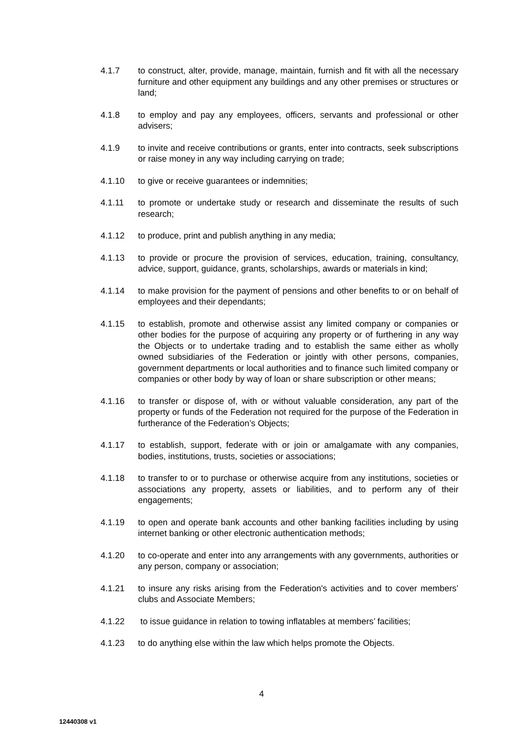4.1.7 to construct, alter, provide, manage, maintain, furnish and fit with all the necessary furniture and other equipment any buildings and any other premises or structures or land;
4.1.8 to employ and pay any employees, officers, servants and professional or other advisers;
4.1.9 to invite and receive contributions or grants, enter into contracts, seek subscriptions or raise money in any way including carrying on trade;
4.1.10 to give or receive guarantees or indemnities;
4.1.11 to promote or undertake study or research and disseminate the results of such research;
4.1.12 to produce, print and publish anything in any media;
4.1.13 to provide or procure the provision of services, education, training, consultancy, advice, support, guidance, grants, scholarships, awards or materials in kind;
4.1.14 to make provision for the payment of pensions and other benefits to or on behalf of employees and their dependants;
4.1.15 to establish, promote and otherwise assist any limited company or companies or other bodies for the purpose of acquiring any property or of furthering in any way the Objects or to undertake trading and to establish the same either as wholly owned subsidiaries of the Federation or jointly with other persons, companies, government departments or local authorities and to finance such limited company or companies or other body by way of loan or share subscription or other means;
4.1.16 to transfer or dispose of, with or without valuable consideration, any part of the property or funds of the Federation not required for the purpose of the Federation in furtherance of the Federation’s Objects;
4.1.17 to establish, support, federate with or join or amalgamate with any companies, bodies, institutions, trusts, societies or associations;
4.1.18 to transfer to or to purchase or otherwise acquire from any institutions, societies or associations any property, assets or liabilities, and to perform any of their engagements;
4.1.19 to open and operate bank accounts and other banking facilities including by using internet banking or other electronic authentication methods;
4.1.20 to co-operate and enter into any arrangements with any governments, authorities or any person, company or association;
4.1.21 to insure any risks arising from the Federation's activities and to cover members’ clubs and Associate Members;
4.1.22 to issue guidance in relation to towing inflatables at members’ facilities;
4.1.23 to do anything else within the law which helps promote the Objects.
4
12440308 v1